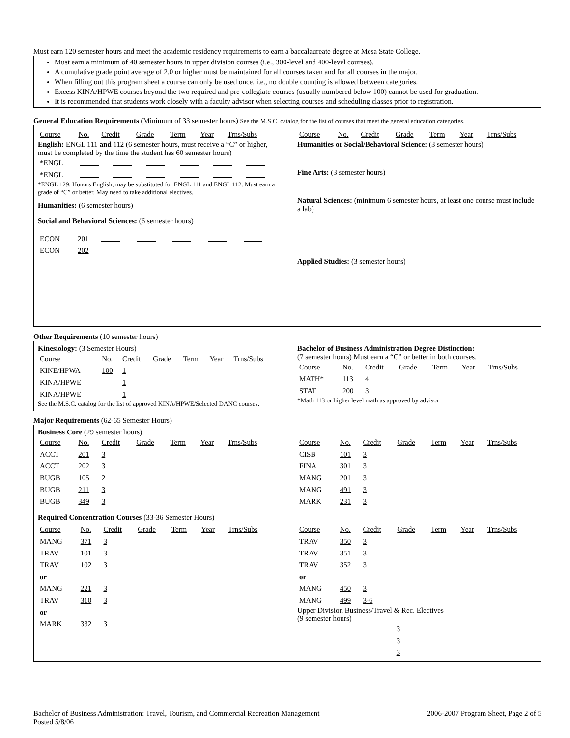Must earn 120 semester hours and meet the academic residency requirements to earn a baccalaureate degree at Mesa State College.
Must earn a minimum of 40 semester hours in upper division courses (i.e., 300-level and 400-level courses).
A cumulative grade point average of 2.0 or higher must be maintained for all courses taken and for all courses in the major.
When filling out this program sheet a course can only be used once, i.e., no double counting is allowed between categories.
Excess KINA/HPWE courses beyond the two required and pre-collegiate courses (usually numbered below 100) cannot be used for graduation.
It is recommended that students work closely with a faculty advisor when selecting courses and scheduling classes prior to registration.
General Education Requirements (Minimum of 33 semester hours) See the M.S.C. catalog for the list of courses that meet the general education categories.
| Course | No. | Credit | Grade | Term | Year | Trns/Subs |
| --- | --- | --- | --- | --- | --- | --- |
English: ENGL 111 and 112 (6 semester hours, must receive a “C” or higher, must be completed by the time the student has 60 semester hours)
| *ENGL | | | | | | |
| *ENGL | | | | | | |
*ENGL 129, Honors English, may be substituted for ENGL 111 and ENGL 112. Must earn a grade of “C” or better. May need to take additional electives.
Humanities: (6 semester hours)
Social and Behavioral Sciences: (6 semester hours)
| ECON | 201 | | | | | |
| ECON | 202 | | | | | |
| Course | No. | Credit | Grade | Term | Year | Trns/Subs |
| --- | --- | --- | --- | --- | --- | --- |
Humanities or Social/Behavioral Science: (3 semester hours)
Fine Arts: (3 semester hours)
Natural Sciences: (minimum 6 semester hours, at least one course must include a lab)
Applied Studies: (3 semester hours)
Other Requirements (10 semester hours)
Kinesiology: (3 Semester Hours)
| Course | No. | Credit | Grade | Term | Year | Trns/Subs |
| --- | --- | --- | --- | --- | --- | --- |
| KINE/HPWA | 100 | 1 | | | | |
| KINA/HPWE | | 1 | | | | |
| KINA/HPWE | | 1 | | | | |
See the M.S.C. catalog for the list of approved KINA/HPWE/Selected DANC courses.
Bachelor of Business Administration Degree Distinction:
(7 semester hours) Must earn a “C” or better in both courses.
| Course | No. | Credit | Grade | Term | Year | Trns/Subs |
| --- | --- | --- | --- | --- | --- | --- |
| MATH* | 113 | 4 | | | | |
| STAT | 200 | 3 | | | | |
*Math 113 or higher level math as approved by advisor
Major Requirements (62-65 Semester Hours)
Business Core (29 semester hours)
| Course | No. | Credit | Grade | Term | Year | Trns/Subs |
| --- | --- | --- | --- | --- | --- | --- |
| ACCT | 201 | 3 | | | | |
| ACCT | 202 | 3 | | | | |
| BUGB | 105 | 2 | | | | |
| BUGB | 211 | 3 | | | | |
| BUGB | 349 | 3 | | | | |
| Course | No. | Credit | Grade | Term | Year | Trns/Subs |
| --- | --- | --- | --- | --- | --- | --- |
| CISB | 101 | 3 | | | | |
| FINA | 301 | 3 | | | | |
| MANG | 201 | 3 | | | | |
| MANG | 491 | 3 | | | | |
| MARK | 231 | 3 | | | | |
Required Concentration Courses (33-36 Semester Hours)
| Course | No. | Credit | Grade | Term | Year | Trns/Subs |
| --- | --- | --- | --- | --- | --- | --- |
| MANG | 371 | 3 | | | | |
| TRAV | 101 | 3 | | | | |
| TRAV | 102 | 3 | | | | |
| or | | | | | | |
| MANG | 221 | 3 | | | | |
| TRAV | 310 | 3 | | | | |
| or | | | | | | |
| MARK | 332 | 3 | | | | |
| Course | No. | Credit | Grade | Term | Year | Trns/Subs |
| --- | --- | --- | --- | --- | --- | --- |
| TRAV | 350 | 3 | | | | |
| TRAV | 351 | 3 | | | | |
| TRAV | 352 | 3 | | | | |
| or | | | | | | |
| MANG | 450 | 3 | | | | |
| MANG | 499 | 3-6 | | | | |
Upper Division Business/Travel & Rec. Electives
(9 semester hours)
| | | 3 | |
| | | 3 | |
| | | 3 | |
Bachelor of Business Administration: Travel, Tourism, and Commercial Recreation Management
Posted 5/8/06
2006-2007 Program Sheet, Page 2 of 5